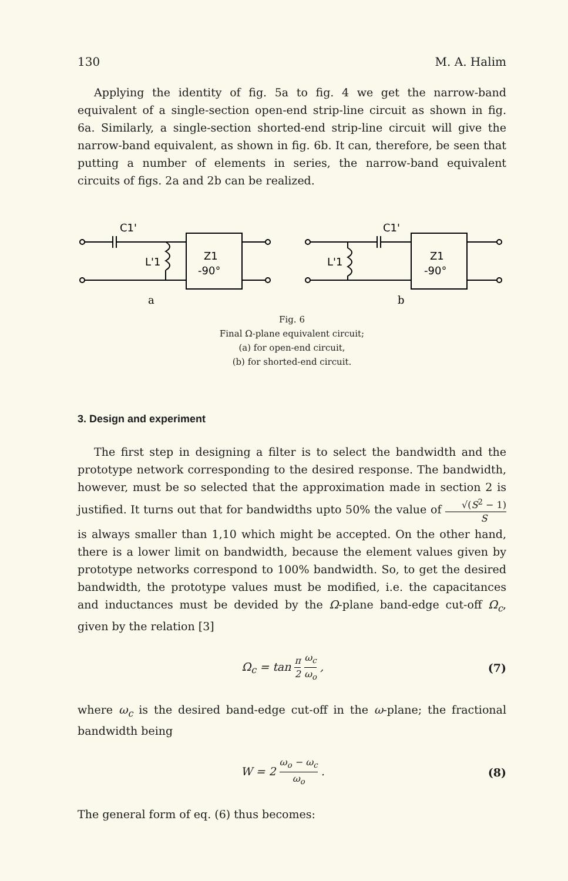130 M. A. Halim
Applying the identity of fig. 5a to fig. 4 we get the narrow-band equivalent of a single-section open-end strip-line circuit as shown in fig. 6a. Similarly, a single-section shorted-end strip-line circuit will give the narrow-band equivalent, as shown in fig. 6b. It can, therefore, be seen that putting a number of elements in series, the narrow-band equivalent circuits of figs. 2a and 2b can be realized.
C1'
L'1
Z1
-90°
C1'
L'1
Z1
-90°
a
b
Fig. 6
Final Ω-plane equivalent circuit;
(a) for open-end circuit,
(b) for shorted-end circuit.
3. Design and experiment
The first step in designing a filter is to select the bandwidth and the prototype network corresponding to the desired response. The bandwidth, however, must be so selected that the approximation made in section 2 is justified. It turns out that for bandwidths upto 50% the value of √(S<sup>2</sup> − 1) S is always smaller than 1,10 which might be accepted. On the other hand, there is a lower limit on bandwidth, because the element values given by prototype networks correspond to 100% bandwidth. So, to get the desired bandwidth, the prototype values must be modified, i.e. the capacitances and inductances must be devided by the Ω-plane band-edge cut-off Ω<sub>c</sub>, given by the relation [3]
Ω<sub>c</sub> = tan π 2 ω<sub>c</sub> ω<sub>o</sub> , (7)
where ω<sub>c</sub> is the desired band-edge cut-off in the ω-plane; the fractional bandwidth being
W = 2 ω<sub>o</sub> − ω<sub>c</sub> ω<sub>o</sub> . (8)
The general form of eq. (6) thus becomes: